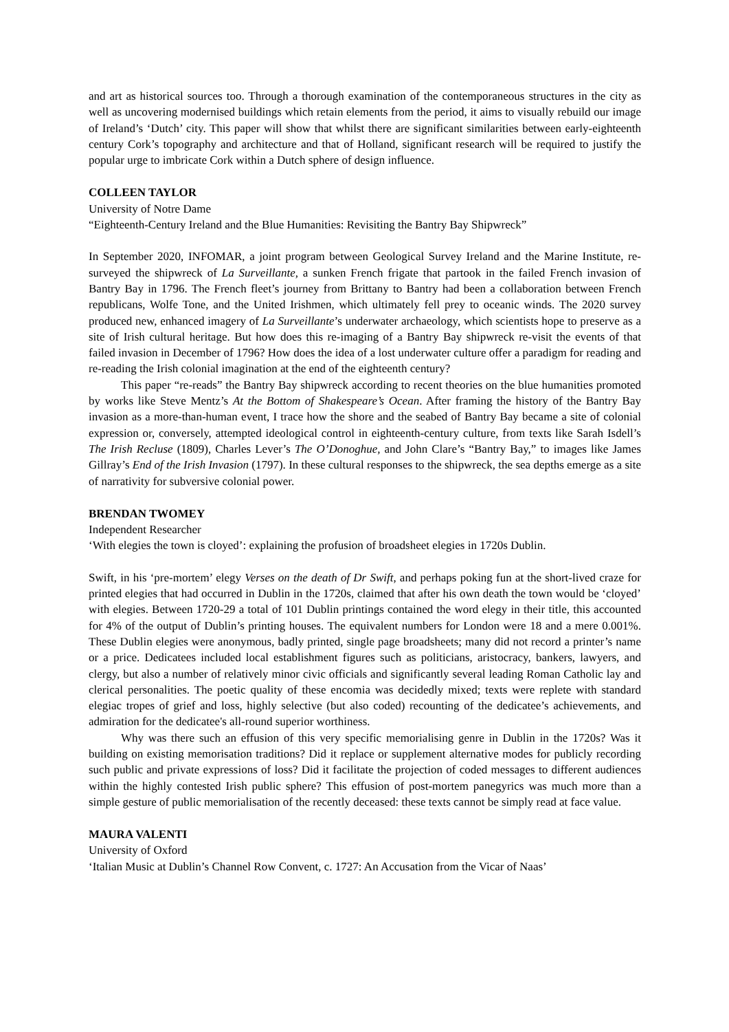and art as historical sources too. Through a thorough examination of the contemporaneous structures in the city as well as uncovering modernised buildings which retain elements from the period, it aims to visually rebuild our image of Ireland’s ‘Dutch’ city. This paper will show that whilst there are significant similarities between early-eighteenth century Cork’s topography and architecture and that of Holland, significant research will be required to justify the popular urge to imbricate Cork within a Dutch sphere of design influence.
COLLEEN TAYLOR
University of Notre Dame
“Eighteenth-Century Ireland and the Blue Humanities: Revisiting the Bantry Bay Shipwreck”
In September 2020, INFOMAR, a joint program between Geological Survey Ireland and the Marine Institute, re-surveyed the shipwreck of La Surveillante, a sunken French frigate that partook in the failed French invasion of Bantry Bay in 1796. The French fleet’s journey from Brittany to Bantry had been a collaboration between French republicans, Wolfe Tone, and the United Irishmen, which ultimately fell prey to oceanic winds. The 2020 survey produced new, enhanced imagery of La Surveillante’s underwater archaeology, which scientists hope to preserve as a site of Irish cultural heritage. But how does this re-imaging of a Bantry Bay shipwreck re-visit the events of that failed invasion in December of 1796? How does the idea of a lost underwater culture offer a paradigm for reading and re-reading the Irish colonial imagination at the end of the eighteenth century?
This paper “re-reads” the Bantry Bay shipwreck according to recent theories on the blue humanities promoted by works like Steve Mentz’s At the Bottom of Shakespeare’s Ocean. After framing the history of the Bantry Bay invasion as a more-than-human event, I trace how the shore and the seabed of Bantry Bay became a site of colonial expression or, conversely, attempted ideological control in eighteenth-century culture, from texts like Sarah Isdell’s The Irish Recluse (1809), Charles Lever’s The O’Donoghue, and John Clare’s “Bantry Bay,” to images like James Gillray’s End of the Irish Invasion (1797). In these cultural responses to the shipwreck, the sea depths emerge as a site of narrativity for subversive colonial power.
BRENDAN TWOMEY
Independent Researcher
‘With elegies the town is cloyed’: explaining the profusion of broadsheet elegies in 1720s Dublin.
Swift, in his ‘pre-mortem’ elegy Verses on the death of Dr Swift, and perhaps poking fun at the short-lived craze for printed elegies that had occurred in Dublin in the 1720s, claimed that after his own death the town would be ‘cloyed’ with elegies. Between 1720-29 a total of 101 Dublin printings contained the word elegy in their title, this accounted for 4% of the output of Dublin’s printing houses. The equivalent numbers for London were 18 and a mere 0.001%. These Dublin elegies were anonymous, badly printed, single page broadsheets; many did not record a printer’s name or a price. Dedicatees included local establishment figures such as politicians, aristocracy, bankers, lawyers, and clergy, but also a number of relatively minor civic officials and significantly several leading Roman Catholic lay and clerical personalities. The poetic quality of these encomia was decidedly mixed; texts were replete with standard elegiac tropes of grief and loss, highly selective (but also coded) recounting of the dedicatee’s achievements, and admiration for the dedicatee's all-round superior worthiness.
Why was there such an effusion of this very specific memorialising genre in Dublin in the 1720s? Was it building on existing memorisation traditions? Did it replace or supplement alternative modes for publicly recording such public and private expressions of loss? Did it facilitate the projection of coded messages to different audiences within the highly contested Irish public sphere? This effusion of post-mortem panegyrics was much more than a simple gesture of public memorialisation of the recently deceased: these texts cannot be simply read at face value.
MAURA VALENTI
University of Oxford
‘Italian Music at Dublin’s Channel Row Convent, c. 1727: An Accusation from the Vicar of Naas’